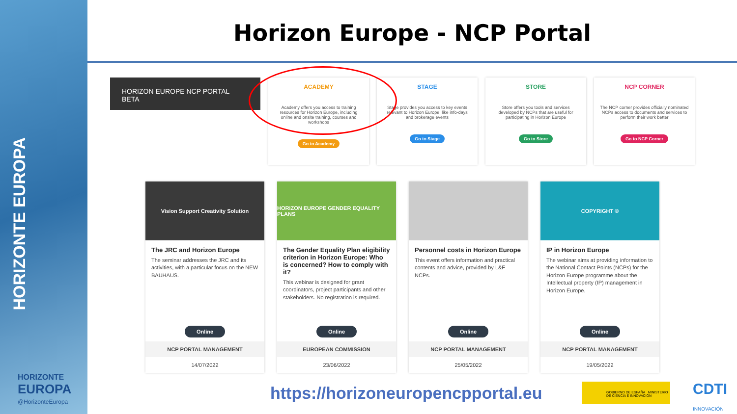HORIZONTE EUROPA
HORIZONTE
EUROPA
@HorizonteEuropa
Horizon Europe - NCP Portal
HORIZON EUROPE NCP PORTAL BETA
ACADEMY
Academy offers you access to training resources for Horizon Europe, including online and onsite training, courses and workshops
Go to Academy
STAGE
Stage provides you access to key events relevant to Horizon Europe, like info-days and brokerage events
Go to Stage
STORE
Store offers you tools and services developed by NCPs that are useful for participating in Horizon Europe
Go to Store
NCP CORNER
The NCP corner provides officially nominated NCPs access to documents and services to perform their work better
Go to NCP Corner
Vision Support Creativity Solution
The JRC and Horizon Europe
The seminar addresses the JRC and its activities, with a particular focus on the NEW BAUHAUS.
Online
NCP PORTAL MANAGEMENT
14/07/2022
HORIZON EUROPE GENDER EQUALITY PLANS
The Gender Equality Plan eligibility criterion in Horizon Europe: Who is concerned? How to comply with it?
This webinar is designed for grant coordinators, project participants and other stakeholders. No registration is required.
Online
EUROPEAN COMMISSION
23/06/2022
Personnel costs in Horizon Europe
This event offers information and practical contents and advice, provided by L&F NCPs.
Online
NCP PORTAL MANAGEMENT
25/05/2022
COPYRIGHT ©
IP in Horizon Europe
The webinar aims at providing information to the National Contact Points (NCPs) for the Horizon Europe programme about the Intellectual property (IP) management in Horizon Europe.
Online
NCP PORTAL MANAGEMENT
19/05/2022
https://horizoneuropencpportal.eu
GOBIERNO DE ESPAÑA MINISTERIO DE CIENCIA E INNOVACIÓN
CDTI
INNOVACIÓN